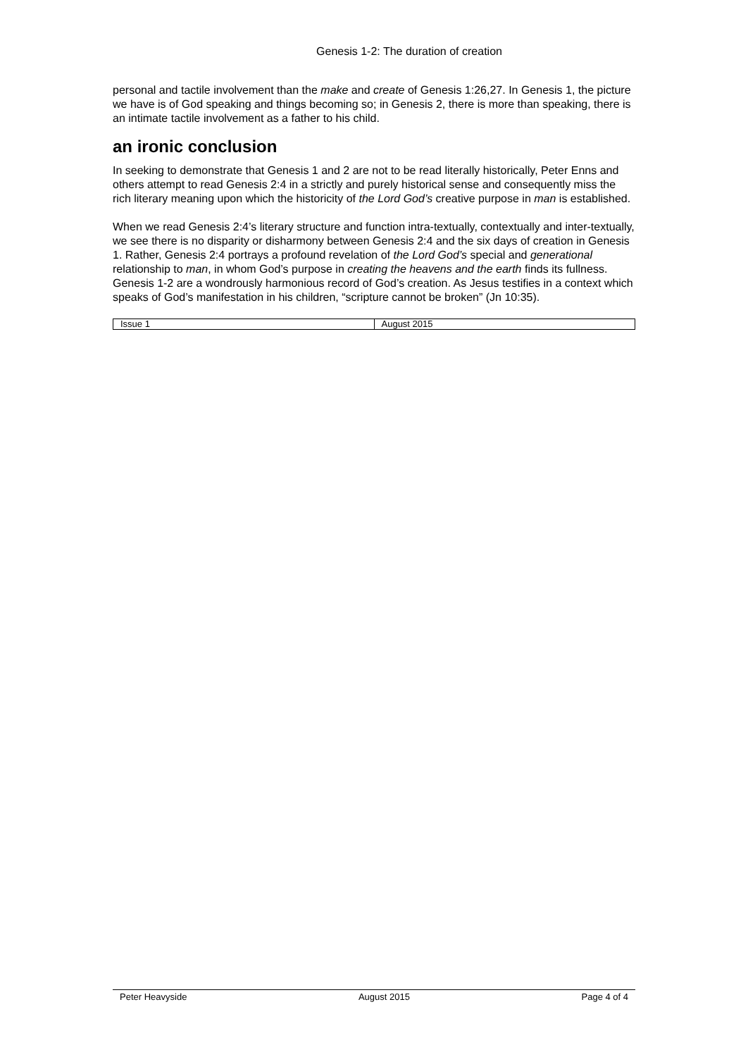Genesis 1-2: The duration of creation
personal and tactile involvement than the make and create of Genesis 1:26,27. In Genesis 1, the picture we have is of God speaking and things becoming so; in Genesis 2, there is more than speaking, there is an intimate tactile involvement as a father to his child.
an ironic conclusion
In seeking to demonstrate that Genesis 1 and 2 are not to be read literally historically, Peter Enns and others attempt to read Genesis 2:4 in a strictly and purely historical sense and consequently miss the rich literary meaning upon which the historicity of the Lord God’s creative purpose in man is established.
When we read Genesis 2:4’s literary structure and function intra-textually, contextually and inter-textually, we see there is no disparity or disharmony between Genesis 2:4 and the six days of creation in Genesis 1. Rather, Genesis 2:4 portrays a profound revelation of the Lord God’s special and generational relationship to man, in whom God’s purpose in creating the heavens and the earth finds its fullness. Genesis 1-2 are a wondrously harmonious record of God’s creation. As Jesus testifies in a context which speaks of God’s manifestation in his children, “scripture cannot be broken” (Jn 10:35).
| Issue 1 | August 2015 |
Peter Heavyside August 2015 Page 4 of 4